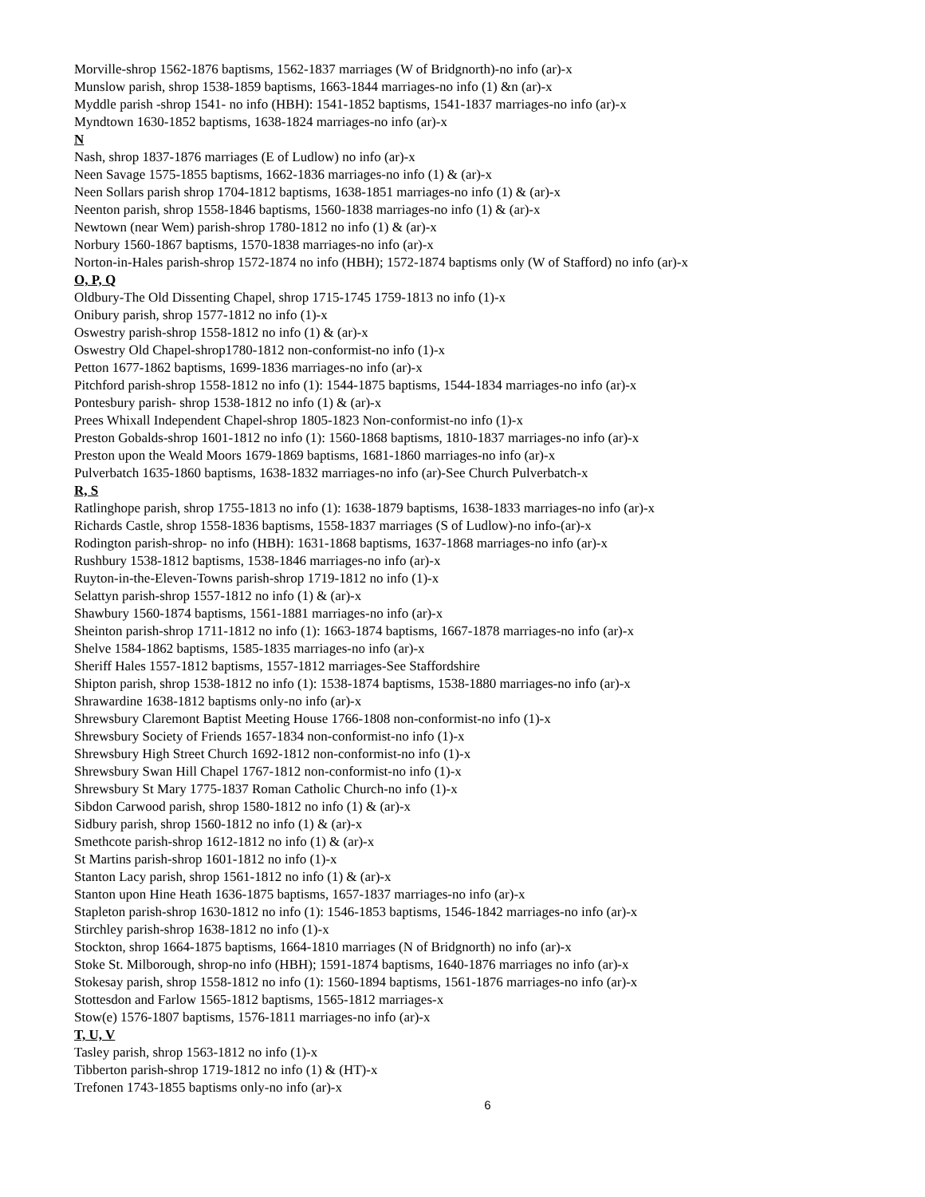Morville-shrop 1562-1876 baptisms, 1562-1837 marriages (W of Bridgnorth)-no info (ar)-x
Munslow parish, shrop 1538-1859 baptisms, 1663-1844 marriages-no info (1) &n (ar)-x
Myddle parish -shrop 1541- no info (HBH): 1541-1852 baptisms, 1541-1837 marriages-no info (ar)-x
Myndtown 1630-1852 baptisms, 1638-1824 marriages-no info (ar)-x
N
Nash, shrop 1837-1876 marriages (E of Ludlow) no info (ar)-x
Neen Savage 1575-1855 baptisms, 1662-1836 marriages-no info (1) & (ar)-x
Neen Sollars parish shrop 1704-1812 baptisms, 1638-1851 marriages-no info (1) & (ar)-x
Neenton parish, shrop 1558-1846 baptisms, 1560-1838 marriages-no info (1) & (ar)-x
Newtown (near Wem) parish-shrop 1780-1812 no info (1) & (ar)-x
Norbury 1560-1867 baptisms, 1570-1838 marriages-no info (ar)-x
Norton-in-Hales parish-shrop 1572-1874 no info (HBH); 1572-1874 baptisms only (W of Stafford) no info (ar)-x
O, P, Q
Oldbury-The Old Dissenting Chapel, shrop 1715-1745 1759-1813 no info (1)-x
Onibury parish, shrop 1577-1812 no info (1)-x
Oswestry parish-shrop 1558-1812 no info (1) & (ar)-x
Oswestry Old Chapel-shrop1780-1812 non-conformist-no info (1)-x
Petton 1677-1862 baptisms, 1699-1836 marriages-no info (ar)-x
Pitchford parish-shrop 1558-1812 no info (1): 1544-1875 baptisms, 1544-1834 marriages-no info (ar)-x
Pontesbury parish- shrop 1538-1812 no info (1) & (ar)-x
Prees Whixall Independent Chapel-shrop 1805-1823 Non-conformist-no info (1)-x
Preston Gobalds-shrop 1601-1812 no info (1): 1560-1868 baptisms, 1810-1837 marriages-no info (ar)-x
Preston upon the Weald Moors 1679-1869 baptisms, 1681-1860 marriages-no info (ar)-x
Pulverbatch 1635-1860 baptisms, 1638-1832 marriages-no info (ar)-See Church Pulverbatch-x
R, S
Ratlinghope parish, shrop 1755-1813 no info (1): 1638-1879 baptisms, 1638-1833 marriages-no info (ar)-x
Richards Castle, shrop 1558-1836 baptisms, 1558-1837 marriages (S of Ludlow)-no info-(ar)-x
Rodington parish-shrop- no info (HBH): 1631-1868 baptisms, 1637-1868 marriages-no info (ar)-x
Rushbury 1538-1812 baptisms, 1538-1846 marriages-no info (ar)-x
Ruyton-in-the-Eleven-Towns parish-shrop 1719-1812 no info (1)-x
Selattyn parish-shrop 1557-1812 no info (1) & (ar)-x
Shawbury 1560-1874 baptisms, 1561-1881 marriages-no info (ar)-x
Sheinton parish-shrop 1711-1812 no info (1): 1663-1874 baptisms, 1667-1878 marriages-no info (ar)-x
Shelve 1584-1862 baptisms, 1585-1835 marriages-no info (ar)-x
Sheriff Hales 1557-1812 baptisms, 1557-1812 marriages-See Staffordshire
Shipton parish, shrop 1538-1812 no info (1): 1538-1874 baptisms, 1538-1880 marriages-no info (ar)-x
Shrawardine 1638-1812 baptisms only-no info (ar)-x
Shrewsbury Claremont Baptist Meeting House 1766-1808 non-conformist-no info (1)-x
Shrewsbury Society of Friends 1657-1834 non-conformist-no info (1)-x
Shrewsbury High Street Church 1692-1812 non-conformist-no info (1)-x
Shrewsbury Swan Hill Chapel 1767-1812 non-conformist-no info (1)-x
Shrewsbury St Mary 1775-1837 Roman Catholic Church-no info (1)-x
Sibdon Carwood parish, shrop 1580-1812 no info (1) & (ar)-x
Sidbury parish, shrop 1560-1812 no info (1) & (ar)-x
Smethcote parish-shrop 1612-1812 no info (1) & (ar)-x
St Martins parish-shrop 1601-1812 no info (1)-x
Stanton Lacy parish, shrop 1561-1812 no info (1) & (ar)-x
Stanton upon Hine Heath 1636-1875 baptisms, 1657-1837 marriages-no info (ar)-x
Stapleton parish-shrop 1630-1812 no info (1): 1546-1853 baptisms, 1546-1842 marriages-no info (ar)-x
Stirchley parish-shrop 1638-1812 no info (1)-x
Stockton, shrop 1664-1875 baptisms, 1664-1810 marriages (N of Bridgnorth) no info (ar)-x
Stoke St. Milborough, shrop-no info (HBH); 1591-1874 baptisms, 1640-1876 marriages no info (ar)-x
Stokesay parish, shrop 1558-1812 no info (1): 1560-1894 baptisms, 1561-1876 marriages-no info (ar)-x
Stottesdon and Farlow 1565-1812 baptisms, 1565-1812 marriages-x
Stow(e) 1576-1807 baptisms, 1576-1811 marriages-no info (ar)-x
T, U, V
Tasley parish, shrop 1563-1812 no info (1)-x
Tibberton parish-shrop 1719-1812 no info (1) & (HT)-x
Trefonen 1743-1855 baptisms only-no info (ar)-x
6